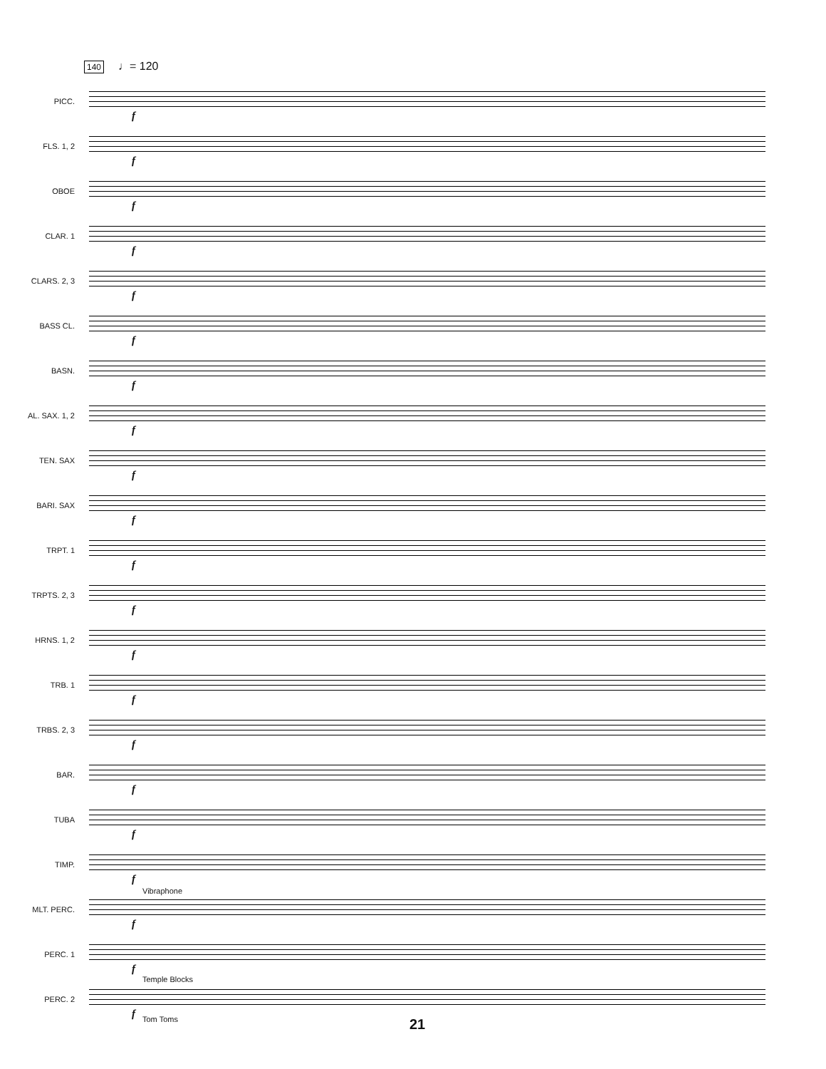140 ♩= 120
PICC.
f
FLS. 1, 2
f
OBOE
f
CLAR. 1
f
CLARS. 2, 3
f
BASS CL.
f
BASN.
f
AL. SAX. 1, 2
f
TEN. SAX
f
BARI. SAX
f
TRPT. 1
f
TRPTS. 2, 3
f
HRNS. 1, 2
f
TRB. 1
f
TRBS. 2, 3
f
BAR.
f
TUBA
f
TIMP.
f
MLT. PERC.
Vibraphone
f
PERC. 1
f
PERC. 2
Temple Blocks
Tom Toms f
21